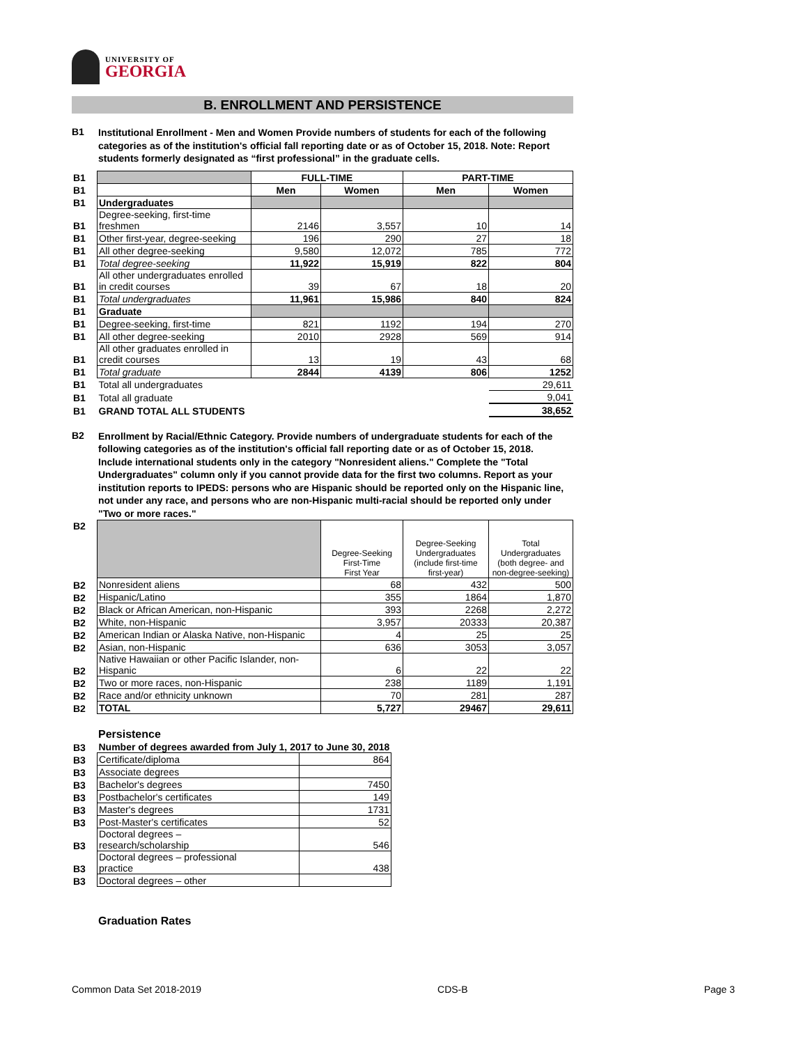UNIVERSITY OF
GEORGIA
B. ENROLLMENT AND PERSISTENCE
B1
Institutional Enrollment - Men and Women Provide numbers of students for each of the following categories as of the institution's official fall reporting date or as of October 15, 2018. Note: Report students formerly designated as “first professional” in the graduate cells.
| B1 | | FULL-TIME | | PART-TIME | |
| B1 | | Men | Women | Men | Women |
| B1 | Undergraduates | | | | |
| B1 | Degree-seeking, first-time freshmen | 2146 | 3,557 | 10 | 14 |
| B1 | Other first-year, degree-seeking | 196 | 290 | 27 | 18 |
| B1 | All other degree-seeking | 9,580 | 12,072 | 785 | 772 |
| B1 | Total degree-seeking | 11,922 | 15,919 | 822 | 804 |
| B1 | All other undergraduates enrolled in credit courses | 39 | 67 | 18 | 20 |
| B1 | Total undergraduates | 11,961 | 15,986 | 840 | 824 |
| B1 | Graduate | | | | |
| B1 | Degree-seeking, first-time | 821 | 1192 | 194 | 270 |
| B1 | All other degree-seeking | 2010 | 2928 | 569 | 914 |
| B1 | All other graduates enrolled in credit courses | 13 | 19 | 43 | 68 |
| B1 | Total graduate | 2844 | 4139 | 806 | 1252 |
| B1 | Total all undergraduates | | | | 29,611 |
| B1 | Total all graduate | | | | 9,041 |
| B1 | GRAND TOTAL ALL STUDENTS | | | | 38,652 |
B2
Enrollment by Racial/Ethnic Category. Provide numbers of undergraduate students for each of the following categories as of the institution's official fall reporting date or as of October 15, 2018. Include international students only in the category "Nonresident aliens." Complete the "Total Undergraduates" column only if you cannot provide data for the first two columns. Report as your institution reports to IPEDS: persons who are Hispanic should be reported only on the Hispanic line, not under any race, and persons who are non-Hispanic multi-racial should be reported only under "Two or more races."
| B2 | | Degree-Seeking First-Time First Year | Degree-Seeking Undergraduates (include first-time first-year) | Total Undergraduates (both degree- and non-degree-seeking) |
| B2 | Nonresident aliens | 68 | 432 | 500 |
| B2 | Hispanic/Latino | 355 | 1864 | 1,870 |
| B2 | Black or African American, non-Hispanic | 393 | 2268 | 2,272 |
| B2 | White, non-Hispanic | 3,957 | 20333 | 20,387 |
| B2 | American Indian or Alaska Native, non-Hispanic | 4 | 25 | 25 |
| B2 | Asian, non-Hispanic | 636 | 3053 | 3,057 |
| B2 | Native Hawaiian or other Pacific Islander, non- Hispanic | 6 | 22 | 22 |
| B2 | Two or more races, non-Hispanic | 238 | 1189 | 1,191 |
| B2 | Race and/or ethnicity unknown | 70 | 281 | 287 |
| B2 | TOTAL | 5,727 | 29467 | 29,611 |
Persistence
| B3 | Number of degrees awarded from July 1, 2017 to June 30, 2018 | |
| B3 | Certificate/diploma | 864 |
| B3 | Associate degrees | |
| B3 | Bachelor's degrees | 7450 |
| B3 | Postbachelor's certificates | 149 |
| B3 | Master's degrees | 1731 |
| B3 | Post-Master's certificates | 52 |
| B3 | Doctoral degrees – research/scholarship | 546 |
| B3 | Doctoral degrees – professional practice | 438 |
| B3 | Doctoral degrees – other | |
Graduation Rates
Common Data Set 2018-2019 CDS-B Page 3